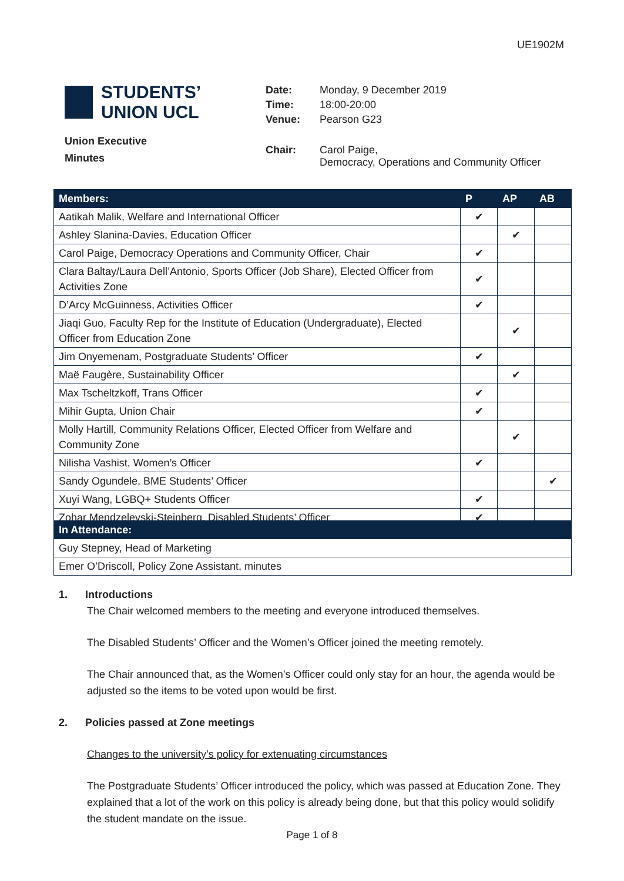UE1902M
STUDENTS’
UNION UCL
Union Executive
Minutes
| Date: | Monday, 9 December 2019 |
| Time: | 18:00-20:00 |
| Venue: | Pearson G23 |
| Chair: | Carol Paige, Democracy, Operations and Community Officer |
| Members: | P | AP | AB |
| --- | --- | --- | --- |
| Aatikah Malik, Welfare and International Officer | ✔ | | |
| Ashley Slanina-Davies, Education Officer | | ✔ | |
| Carol Paige, Democracy Operations and Community Officer, Chair | ✔ | | |
| Clara Baltay/Laura Dell’Antonio, Sports Officer (Job Share), Elected Officer from Activities Zone | ✔ | | |
| D’Arcy McGuinness, Activities Officer | ✔ | | |
| Jiaqi Guo, Faculty Rep for the Institute of Education (Undergraduate), Elected Officer from Education Zone | | ✔ | |
| Jim Onyemenam, Postgraduate Students’ Officer | ✔ | | |
| Maë Faugère, Sustainability Officer | | ✔ | |
| Max Tscheltzkoff, Trans Officer | ✔ | | |
| Mihir Gupta, Union Chair | ✔ | | |
| Molly Hartill, Community Relations Officer, Elected Officer from Welfare and Community Zone | | ✔ | |
| Nilisha Vashist, Women’s Officer | ✔ | | |
| Sandy Ogundele, BME Students’ Officer | | | ✔ |
| Xuyi Wang, LGBQ+ Students Officer | ✔ | | |
| Zohar Mendzelevski-Steinberg, Disabled Students’ Officer | ✔ | | |
| In Attendance: |
| --- |
| Guy Stepney, Head of Marketing |
| Emer O’Driscoll, Policy Zone Assistant, minutes |
1. Introductions
The Chair welcomed members to the meeting and everyone introduced themselves.
The Disabled Students’ Officer and the Women’s Officer joined the meeting remotely.
The Chair announced that, as the Women’s Officer could only stay for an hour, the agenda would be adjusted so the items to be voted upon would be first.
2. Policies passed at Zone meetings
Changes to the university’s policy for extenuating circumstances
The Postgraduate Students’ Officer introduced the policy, which was passed at Education Zone. They explained that a lot of the work on this policy is already being done, but that this policy would solidify the student mandate on the issue.
Page 1 of 8